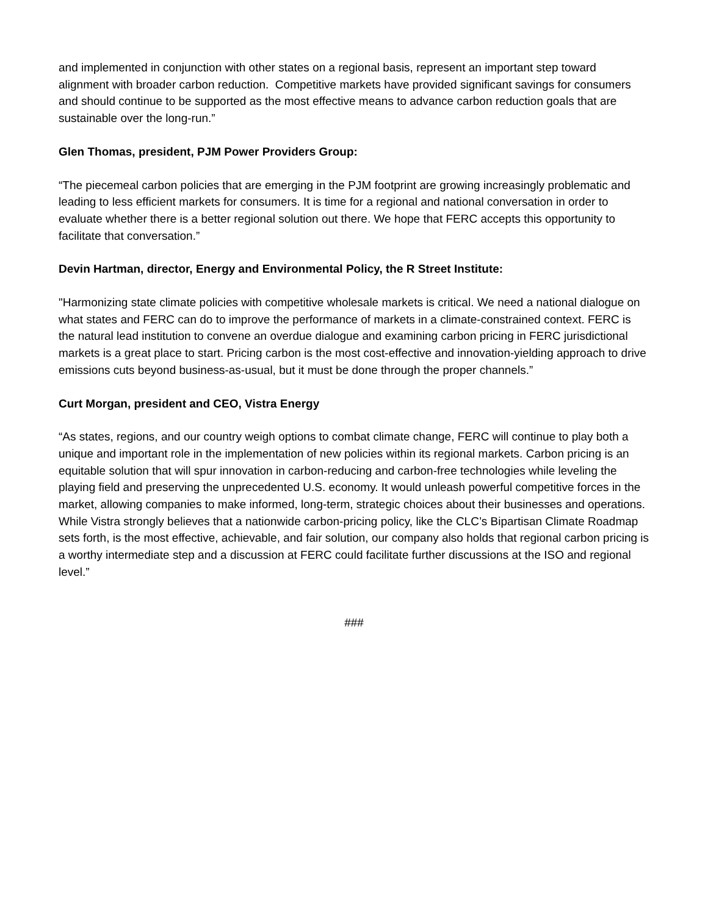and implemented in conjunction with other states on a regional basis, represent an important step toward alignment with broader carbon reduction. Competitive markets have provided significant savings for consumers and should continue to be supported as the most effective means to advance carbon reduction goals that are sustainable over the long-run.”
Glen Thomas, president, PJM Power Providers Group:
“The piecemeal carbon policies that are emerging in the PJM footprint are growing increasingly problematic and leading to less efficient markets for consumers. It is time for a regional and national conversation in order to evaluate whether there is a better regional solution out there. We hope that FERC accepts this opportunity to facilitate that conversation.”
Devin Hartman, director, Energy and Environmental Policy, the R Street Institute:
"Harmonizing state climate policies with competitive wholesale markets is critical. We need a national dialogue on what states and FERC can do to improve the performance of markets in a climate-constrained context. FERC is the natural lead institution to convene an overdue dialogue and examining carbon pricing in FERC jurisdictional markets is a great place to start. Pricing carbon is the most cost-effective and innovation-yielding approach to drive emissions cuts beyond business-as-usual, but it must be done through the proper channels.”
Curt Morgan, president and CEO, Vistra Energy
“As states, regions, and our country weigh options to combat climate change, FERC will continue to play both a unique and important role in the implementation of new policies within its regional markets. Carbon pricing is an equitable solution that will spur innovation in carbon-reducing and carbon-free technologies while leveling the playing field and preserving the unprecedented U.S. economy. It would unleash powerful competitive forces in the market, allowing companies to make informed, long-term, strategic choices about their businesses and operations. While Vistra strongly believes that a nationwide carbon-pricing policy, like the CLC’s Bipartisan Climate Roadmap sets forth, is the most effective, achievable, and fair solution, our company also holds that regional carbon pricing is a worthy intermediate step and a discussion at FERC could facilitate further discussions at the ISO and regional level.”
###